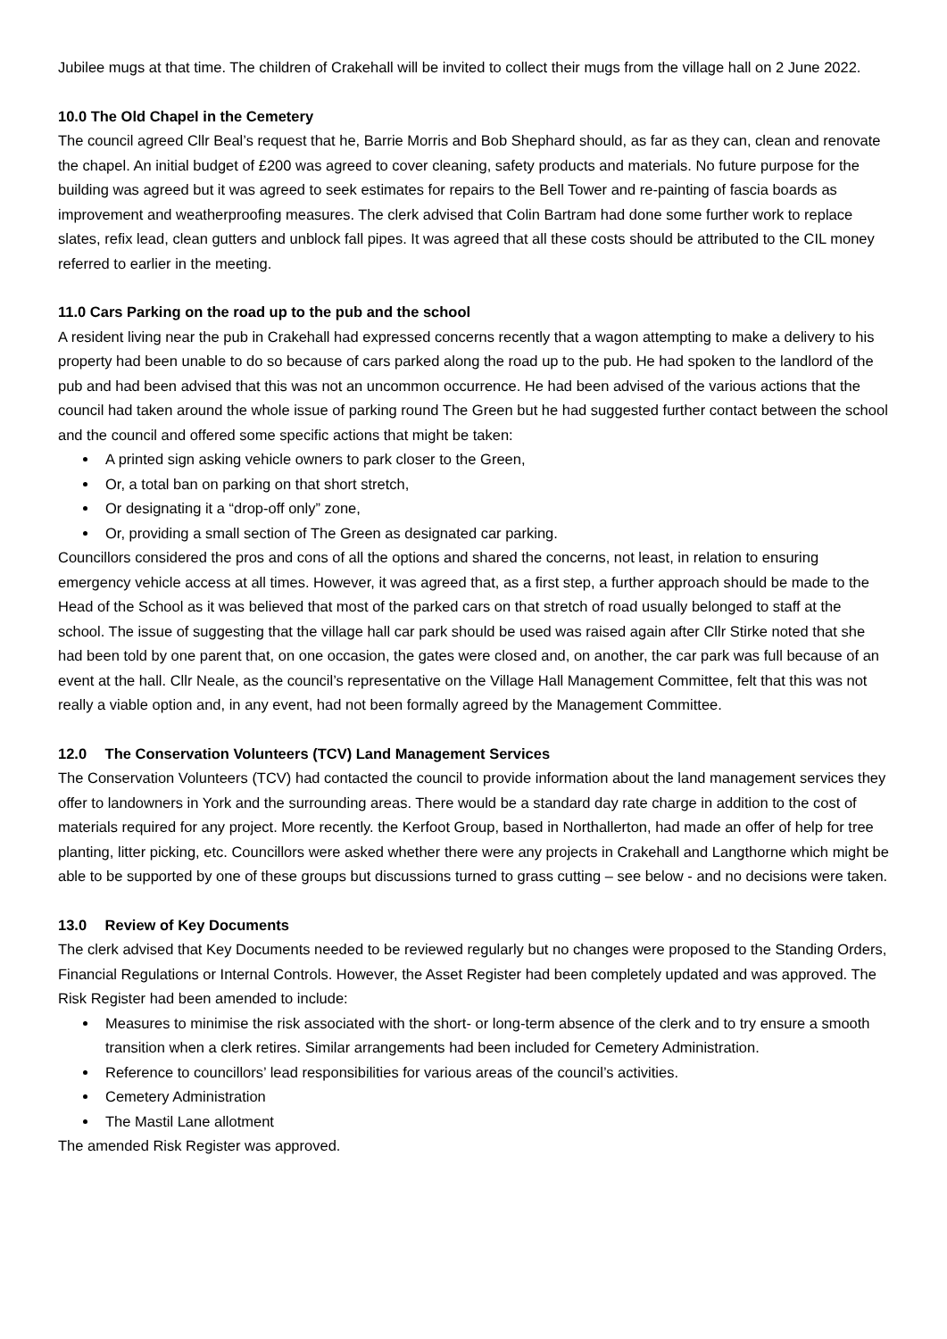Jubilee mugs at that time. The children of Crakehall will be invited to collect their mugs from the village hall on 2 June 2022.
10.0 The Old Chapel in the Cemetery
The council agreed Cllr Beal’s request that he, Barrie Morris and Bob Shephard should, as far as they can, clean and renovate the chapel. An initial budget of £200 was agreed to cover cleaning, safety products and materials. No future purpose for the building was agreed but it was agreed to seek estimates for repairs to the Bell Tower and re-painting of fascia boards as improvement and weatherproofing measures. The clerk advised that Colin Bartram had done some further work to replace slates, refix lead, clean gutters and unblock fall pipes. It was agreed that all these costs should be attributed to the CIL money referred to earlier in the meeting.
11.0 Cars Parking on the road up to the pub and the school
A resident living near the pub in Crakehall had expressed concerns recently that a wagon attempting to make a delivery to his property had been unable to do so because of cars parked along the road up to the pub. He had spoken to the landlord of the pub and had been advised that this was not an uncommon occurrence. He had been advised of the various actions that the council had taken around the whole issue of parking round The Green but he had suggested further contact between the school and the council and offered some specific actions that might be taken:
A printed sign asking vehicle owners to park closer to the Green,
Or, a total ban on parking on that short stretch,
Or designating it a “drop-off only” zone,
Or, providing a small section of The Green as designated car parking.
Councillors considered the pros and cons of all the options and shared the concerns, not least, in relation to ensuring emergency vehicle access at all times. However, it was agreed that, as a first step, a further approach should be made to the Head of the School as it was believed that most of the parked cars on that stretch of road usually belonged to staff at the school. The issue of suggesting that the village hall car park should be used was raised again after Cllr Stirke noted that she had been told by one parent that, on one occasion, the gates were closed and, on another, the car park was full because of an event at the hall. Cllr Neale, as the council’s representative on the Village Hall Management Committee, felt that this was not really a viable option and, in any event, had not been formally agreed by the Management Committee.
12.0 The Conservation Volunteers (TCV) Land Management Services
The Conservation Volunteers (TCV) had contacted the council to provide information about the land management services they offer to landowners in York and the surrounding areas. There would be a standard day rate charge in addition to the cost of materials required for any project. More recently. the Kerfoot Group, based in Northallerton, had made an offer of help for tree planting, litter picking, etc. Councillors were asked whether there were any projects in Crakehall and Langthorne which might be able to be supported by one of these groups but discussions turned to grass cutting – see below - and no decisions were taken.
13.0 Review of Key Documents
The clerk advised that Key Documents needed to be reviewed regularly but no changes were proposed to the Standing Orders, Financial Regulations or Internal Controls. However, the Asset Register had been completely updated and was approved. The Risk Register had been amended to include:
Measures to minimise the risk associated with the short- or long-term absence of the clerk and to try ensure a smooth transition when a clerk retires. Similar arrangements had been included for Cemetery Administration.
Reference to councillors’ lead responsibilities for various areas of the council’s activities.
Cemetery Administration
The Mastil Lane allotment
The amended Risk Register was approved.